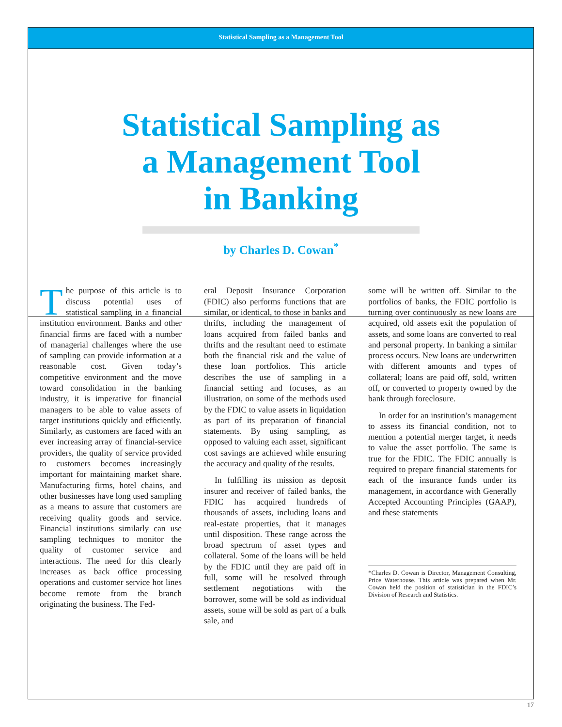Statistical Sampling as a Management Tool
Statistical Sampling as
a Management Tool
in Banking
by Charles D. Cowan<sup>*</sup>
The purpose of this article is to discuss potential uses of statistical sampling in a financial institution environment. Banks and other financial firms are faced with a number of managerial challenges where the use of sampling can provide information at a reasonable cost. Given today’s competitive environment and the move toward consolidation in the banking industry, it is imperative for financial managers to be able to value assets of target institutions quickly and efficiently. Similarly, as customers are faced with an ever increasing array of financial-service providers, the quality of service provided to customers becomes increasingly important for maintaining market share. Manufacturing firms, hotel chains, and other businesses have long used sampling as a means to assure that customers are receiving quality goods and service. Financial institutions similarly can use sampling techniques to monitor the quality of customer service and interactions. The need for this clearly increases as back office processing operations and customer service hot lines become remote from the branch originating the business. The Fed-
eral Deposit Insurance Corporation (FDIC) also performs functions that are similar, or identical, to those in banks and thrifts, including the management of loans acquired from failed banks and thrifts and the resultant need to estimate both the financial risk and the value of these loan portfolios. This article describes the use of sampling in a financial setting and focuses, as an illustration, on some of the methods used by the FDIC to value assets in liquidation as part of its preparation of financial statements. By using sampling, as opposed to valuing each asset, significant cost savings are achieved while ensuring the accuracy and quality of the results.
In fulfilling its mission as deposit insurer and receiver of failed banks, the FDIC has acquired hundreds of thousands of assets, including loans and real-estate properties, that it manages until disposition. These range across the broad spectrum of asset types and collateral. Some of the loans will be held by the FDIC until they are paid off in full, some will be resolved through settlement negotiations with the borrower, some will be sold as individual assets, some will be sold as part of a bulk sale, and
some will be written off. Similar to the portfolios of banks, the FDIC portfolio is turning over continuously as new loans are acquired, old assets exit the population of assets, and some loans are converted to real and personal property. In banking a similar process occurs. New loans are underwritten with different amounts and types of collateral; loans are paid off, sold, written off, or converted to property owned by the bank through foreclosure.
In order for an institution’s management to assess its financial condition, not to mention a potential merger target, it needs to value the asset portfolio. The same is true for the FDIC. The FDIC annually is required to prepare financial statements for each of the insurance funds under its management, in accordance with Generally Accepted Accounting Principles (GAAP), and these statements
*Charles D. Cowan is Director, Management Consulting, Price Waterhouse. This article was prepared when Mr. Cowan held the position of statistician in the FDIC’s Division of Research and Statistics.
17